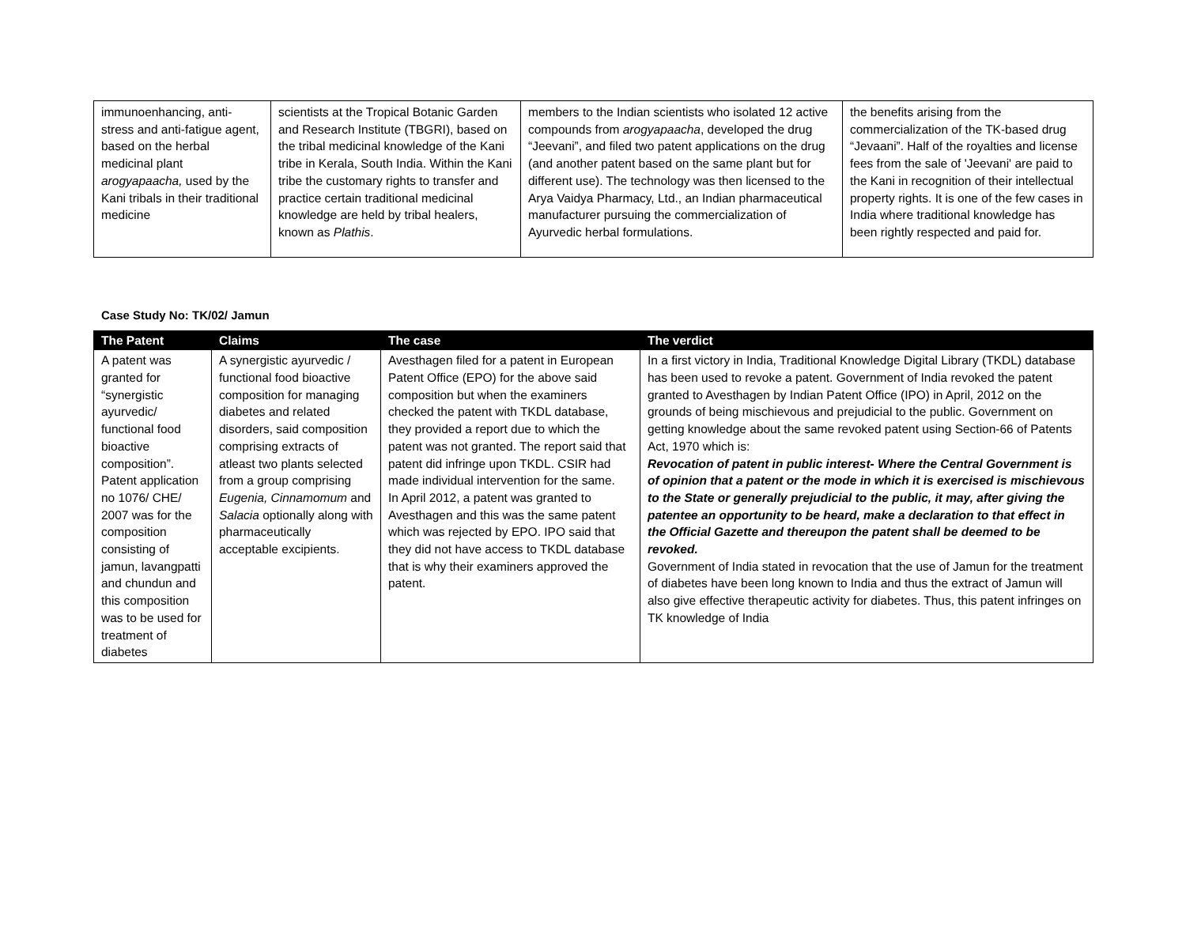| immunoenhancing, anti-stress and anti-fatigue agent, based on the herbal medicinal plant arogyapaacha, used by the Kani tribals in their traditional medicine | scientists at the Tropical Botanic Garden and Research Institute (TBGRI), based on the tribal medicinal knowledge of the Kani tribe in Kerala, South India. Within the Kani tribe the customary rights to transfer and practice certain traditional medicinal knowledge are held by tribal healers, known as Plathis . | members to the Indian scientists who isolated 12 active compounds from arogyapaacha , developed the drug “Jeevani”, and filed two patent applications on the drug (and another patent based on the same plant but for different use). The technology was then licensed to the Arya Vaidya Pharmacy, Ltd., an Indian pharmaceutical manufacturer pursuing the commercialization of Ayurvedic herbal formulations. | the benefits arising from the commercialization of the TK-based drug “Jevaani”. Half of the royalties and license fees from the sale of 'Jeevani' are paid to the Kani in recognition of their intellectual property rights. It is one of the few cases in India where traditional knowledge has been rightly respected and paid for. |
Case Study No: TK/02/ Jamun
| The Patent | Claims | The case | The verdict |
| --- | --- | --- | --- |
| A patent was granted for “synergistic ayurvedic/ functional food bioactive composition”. Patent application no 1076/ CHE/ 2007 was for the composition consisting of jamun, lavangpatti and chundun and this composition was to be used for treatment of diabetes | A synergistic ayurvedic / functional food bioactive composition for managing diabetes and related disorders, said composition comprising extracts of atleast two plants selected from a group comprising Eugenia, Cinnamomum and Salacia optionally along with pharmaceutically acceptable excipients. | Avesthagen filed for a patent in European Patent Office (EPO) for the above said composition but when the examiners checked the patent with TKDL database, they provided a report due to which the patent was not granted. The report said that patent did infringe upon TKDL. CSIR had made individual intervention for the same. In April 2012, a patent was granted to Avesthagen and this was the same patent which was rejected by EPO. IPO said that they did not have access to TKDL database that is why their examiners approved the patent. | In a first victory in India, Traditional Knowledge Digital Library (TKDL) database has been used to revoke a patent. Government of India revoked the patent granted to Avesthagen by Indian Patent Office (IPO) in April, 2012 on the grounds of being mischievous and prejudicial to the public. Government on getting knowledge about the same revoked patent using Section-66 of Patents Act, 1970 which is: Revocation of patent in public interest- Where the Central Government is of opinion that a patent or the mode in which it is exercised is mischievous to the State or generally prejudicial to the public, it may, after giving the patentee an opportunity to be heard, make a declaration to that effect in the Official Gazette and thereupon the patent shall be deemed to be revoked. Government of India stated in revocation that the use of Jamun for the treatment of diabetes have been long known to India and thus the extract of Jamun will also give effective therapeutic activity for diabetes. Thus, this patent infringes on TK knowledge of India |